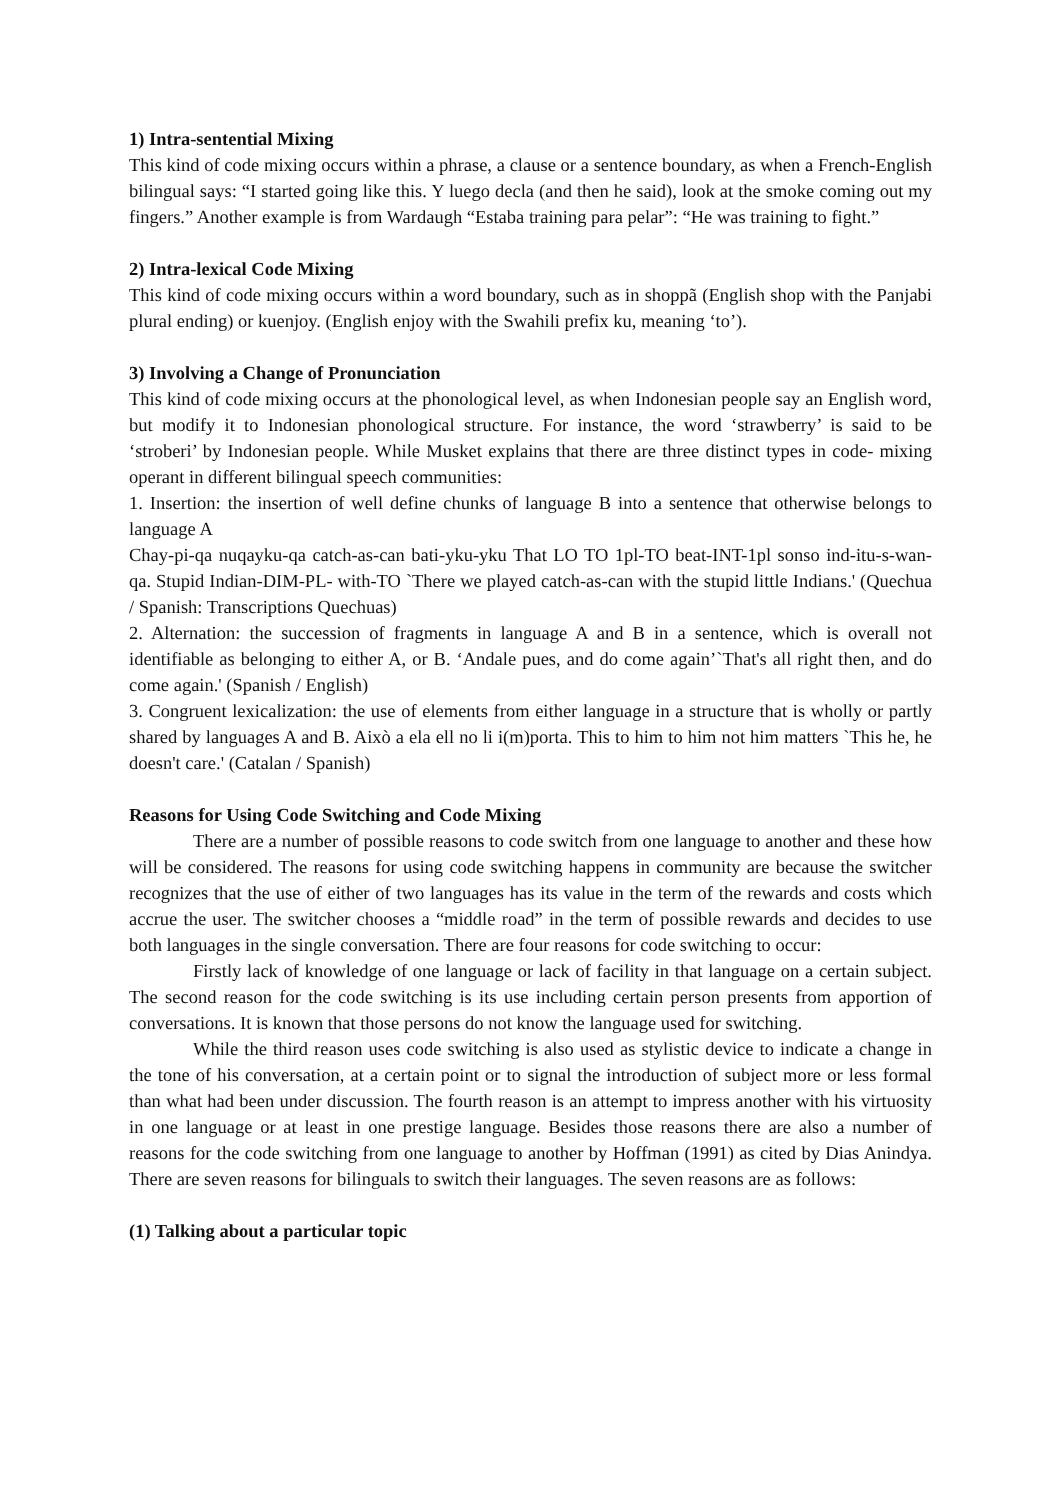1) Intra-sentential Mixing
This kind of code mixing occurs within a phrase, a clause or a sentence boundary, as when a French-English bilingual says: “I started going like this. Y luego decla (and then he said), look at the smoke coming out my fingers.” Another example is from Wardaugh “Estaba training para pelar”: “He was training to fight.”
2) Intra-lexical Code Mixing
This kind of code mixing occurs within a word boundary, such as in shoppã (English shop with the Panjabi plural ending) or kuenjoy. (English enjoy with the Swahili prefix ku, meaning ‘to’).
3) Involving a Change of Pronunciation
This kind of code mixing occurs at the phonological level, as when Indonesian people say an English word, but modify it to Indonesian phonological structure. For instance, the word ‘strawberry’ is said to be ‘stroberi’ by Indonesian people. While Musket explains that there are three distinct types in code- mixing operant in different bilingual speech communities:
1. Insertion: the insertion of well define chunks of language B into a sentence that otherwise belongs to language A
Chay-pi-qa nuqayku-qa catch-as-can bati-yku-yku That LO TO 1pl-TO beat-INT-1pl sonso ind-itu-s-wan-qa. Stupid Indian-DIM-PL- with-TO `There we played catch-as-can with the stupid little Indians.' (Quechua / Spanish: Transcriptions Quechuas)
2. Alternation: the succession of fragments in language A and B in a sentence, which is overall not identifiable as belonging to either A, or B. ‘Andale pues, and do come again’`That's all right then, and do come again.' (Spanish / English)
3. Congruent lexicalization: the use of elements from either language in a structure that is wholly or partly shared by languages A and B. Això a ela ell no li i(m)porta. This to him to him not him matters `This he, he doesn't care.' (Catalan / Spanish)
Reasons for Using Code Switching and Code Mixing
There are a number of possible reasons to code switch from one language to another and these how will be considered. The reasons for using code switching happens in community are because the switcher recognizes that the use of either of two languages has its value in the term of the rewards and costs which accrue the user. The switcher chooses a “middle road” in the term of possible rewards and decides to use both languages in the single conversation. There are four reasons for code switching to occur:
Firstly lack of knowledge of one language or lack of facility in that language on a certain subject. The second reason for the code switching is its use including certain person presents from apportion of conversations. It is known that those persons do not know the language used for switching.
While the third reason uses code switching is also used as stylistic device to indicate a change in the tone of his conversation, at a certain point or to signal the introduction of subject more or less formal than what had been under discussion. The fourth reason is an attempt to impress another with his virtuosity in one language or at least in one prestige language. Besides those reasons there are also a number of reasons for the code switching from one language to another by Hoffman (1991) as cited by Dias Anindya. There are seven reasons for bilinguals to switch their languages. The seven reasons are as follows:
(1) Talking about a particular topic